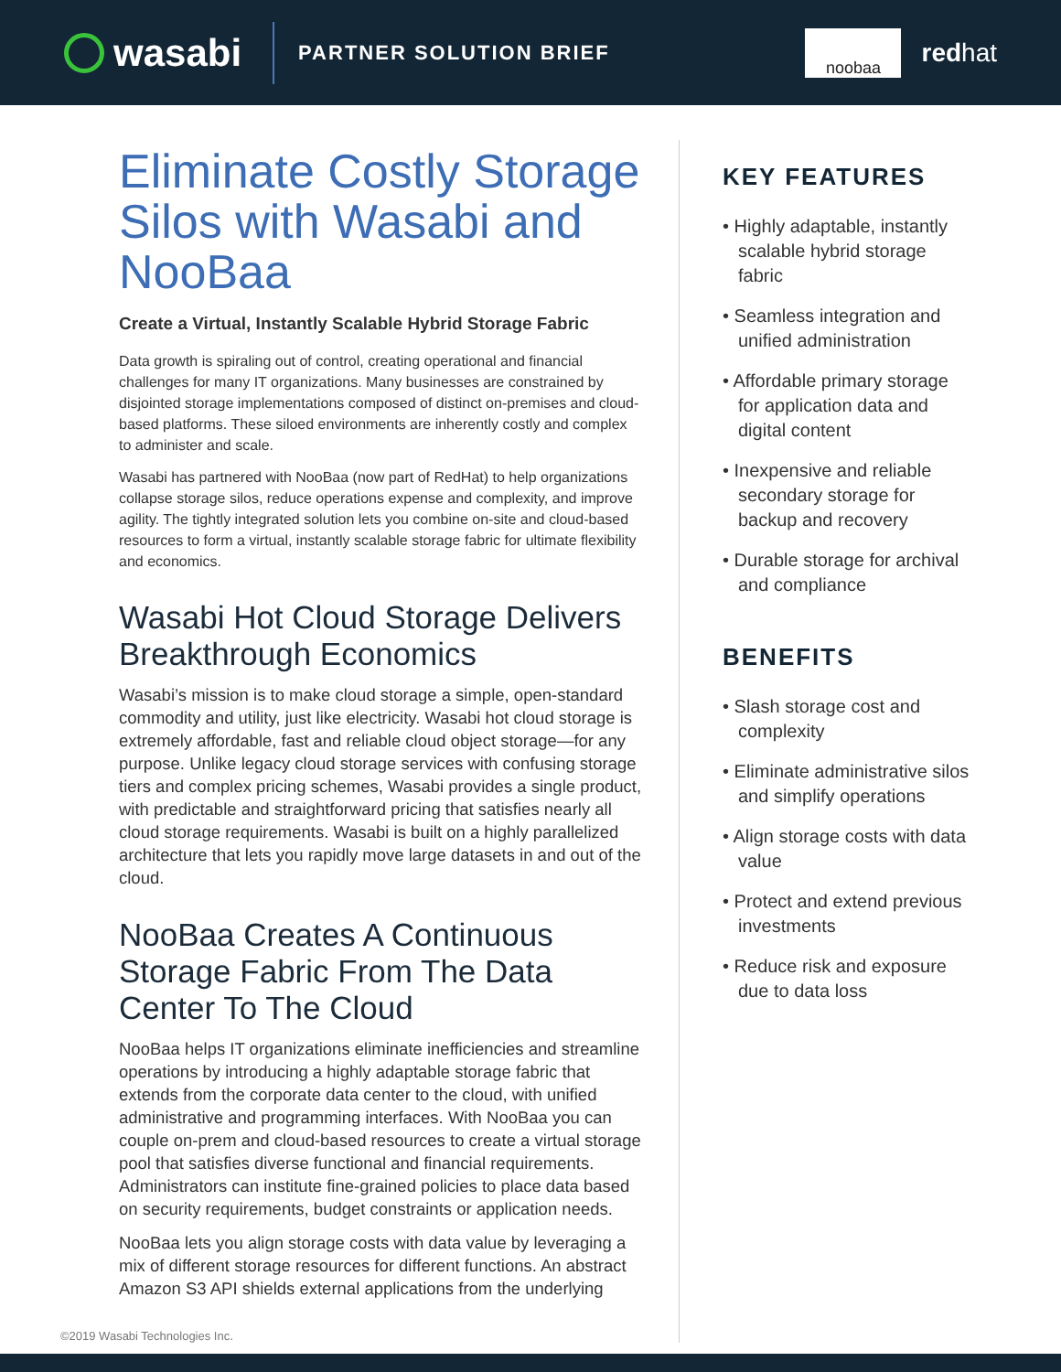wasabi
PARTNER SOLUTION BRIEF
noobaa
redhat
Eliminate Costly Storage Silos with Wasabi and NooBaa
Create a Virtual, Instantly Scalable Hybrid Storage Fabric
Data growth is spiraling out of control, creating operational and financial challenges for many IT organizations. Many businesses are constrained by disjointed storage implementations composed of distinct on-premises and cloud-based platforms. These siloed environments are inherently costly and complex to administer and scale.
Wasabi has partnered with NooBaa (now part of RedHat) to help organizations collapse storage silos, reduce operations expense and complexity, and improve agility. The tightly integrated solution lets you combine on-site and cloud-based resources to form a virtual, instantly scalable storage fabric for ultimate flexibility and economics.
Wasabi Hot Cloud Storage Delivers Breakthrough Economics
Wasabi’s mission is to make cloud storage a simple, open-standard commodity and utility, just like electricity. Wasabi hot cloud storage is extremely affordable, fast and reliable cloud object storage—for any purpose. Unlike legacy cloud storage services with confusing storage tiers and complex pricing schemes, Wasabi provides a single product, with predictable and straightforward pricing that satisfies nearly all cloud storage requirements. Wasabi is built on a highly parallelized architecture that lets you rapidly move large datasets in and out of the cloud.
NooBaa Creates A Continuous Storage Fabric From The Data Center To The Cloud
NooBaa helps IT organizations eliminate inefficiencies and streamline operations by introducing a highly adaptable storage fabric that extends from the corporate data center to the cloud, with unified administrative and programming interfaces. With NooBaa you can couple on-prem and cloud-based resources to create a virtual storage pool that satisfies diverse functional and financial requirements. Administrators can institute fine-grained policies to place data based on security requirements, budget constraints or application needs.
NooBaa lets you align storage costs with data value by leveraging a mix of different storage resources for different functions. An abstract Amazon S3 API shields external applications from the underlying
KEY FEATURES
• Highly adaptable, instantly scalable hybrid storage fabric
• Seamless integration and unified administration
• Affordable primary storage for application data and digital content
• Inexpensive and reliable secondary storage for backup and recovery
• Durable storage for archival and compliance
BENEFITS
• Slash storage cost and complexity
• Eliminate administrative silos and simplify operations
• Align storage costs with data value
• Protect and extend previous investments
• Reduce risk and exposure due to data loss
©2019 Wasabi Technologies Inc.